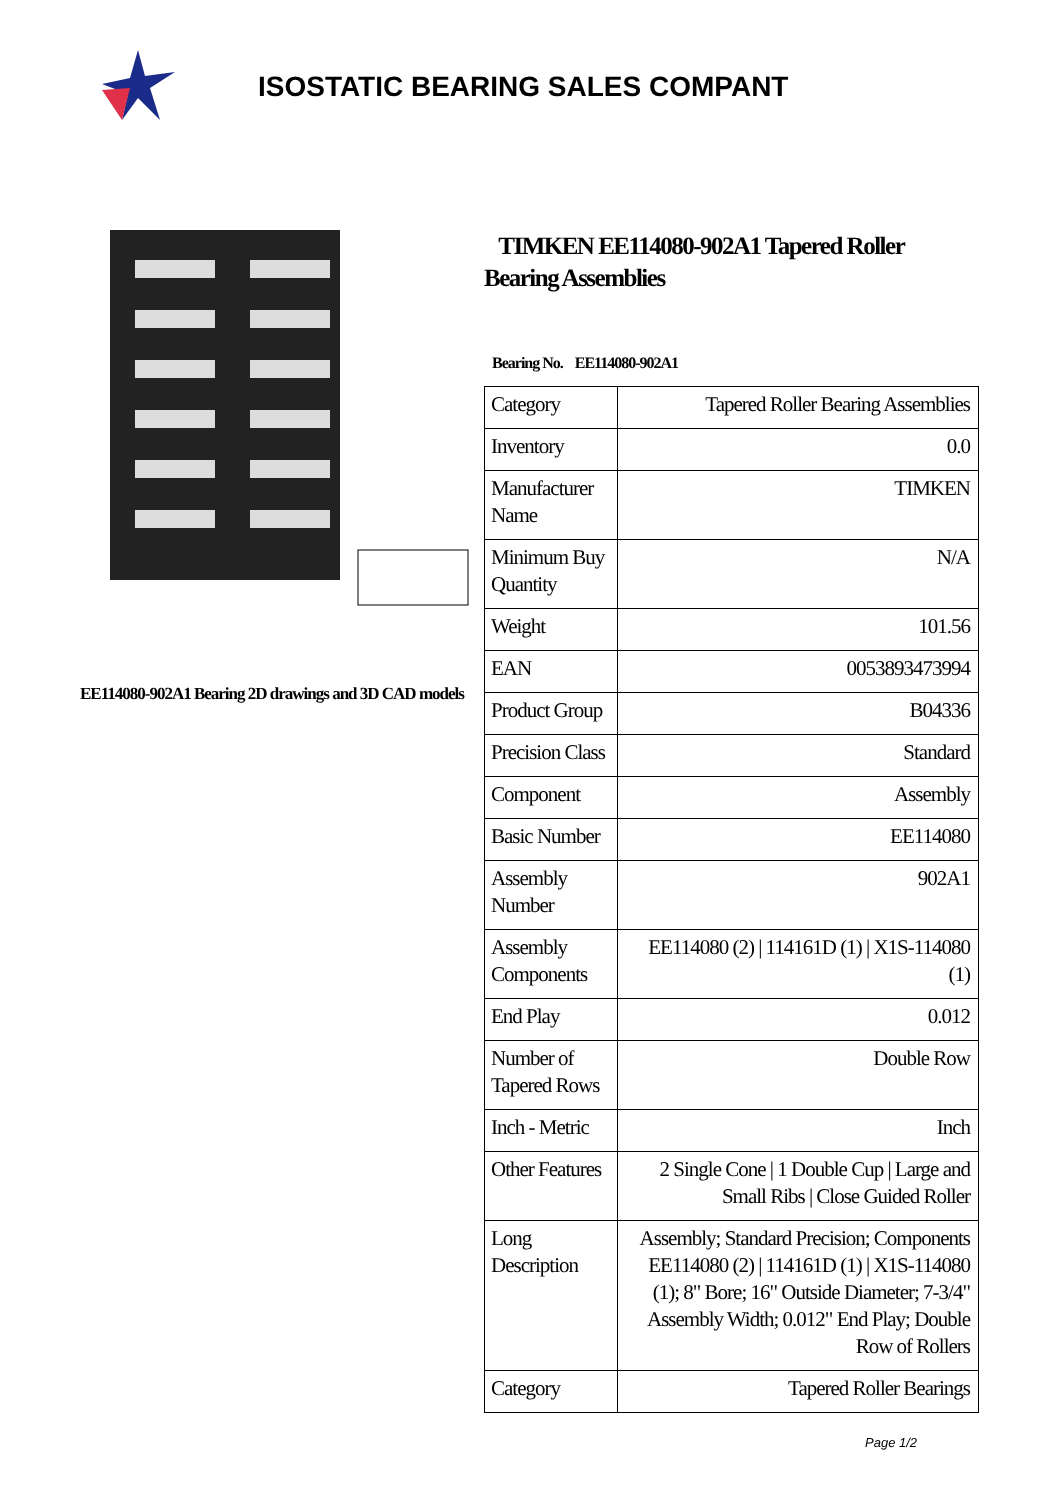ISOSTATIC BEARING SALES COMPANT
EE114080-902A1 Bearing 2D drawings and 3D CAD models
TIMKEN EE114080-902A1 Tapered Roller Bearing Assemblies
Bearing No. EE114080-902A1
| Category | Tapered Roller Bearing Assemblies |
| Inventory | 0.0 |
| Manufacturer Name | TIMKEN |
| Minimum Buy Quantity | N/A |
| Weight | 101.56 |
| EAN | 0053893473994 |
| Product Group | B04336 |
| Precision Class | Standard |
| Component | Assembly |
| Basic Number | EE114080 |
| Assembly Number | 902A1 |
| Assembly Components | EE114080 (2) / 114161D (1) / X1S-114080 (1) |
| End Play | 0.012 |
| Number of Tapered Rows | Double Row |
| Inch - Metric | Inch |
| Other Features | 2 Single Cone / 1 Double Cup / Large and Small Ribs / Close Guided Roller |
| Long Description | Assembly; Standard Precision; Components EE114080 (2) / 114161D (1) / X1S-114080 (1); 8" Bore; 16" Outside Diameter; 7-3/4" Assembly Width; 0.012" End Play; Double Row of Rollers |
| Category | Tapered Roller Bearings |
Page 1/2